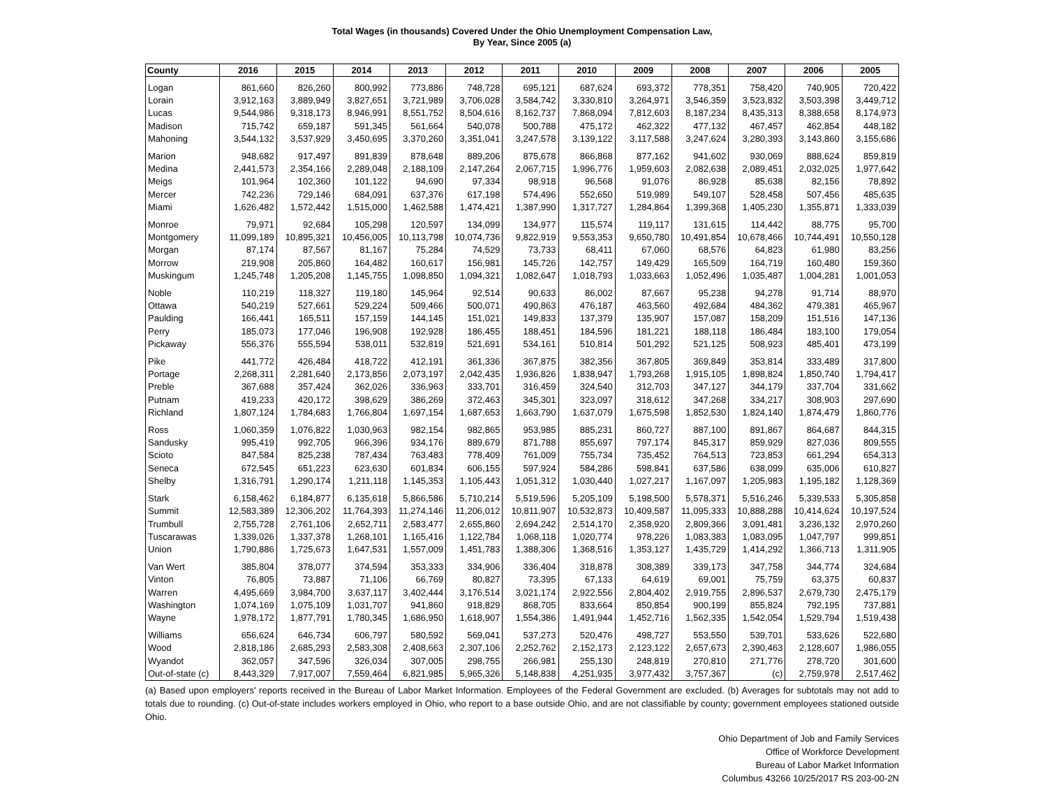Total Wages (in thousands) Covered Under the Ohio Unemployment Compensation Law,
By Year, Since 2005 (a)
| County | 2016 | 2015 | 2014 | 2013 | 2012 | 2011 | 2010 | 2009 | 2008 | 2007 | 2006 | 2005 |
| --- | --- | --- | --- | --- | --- | --- | --- | --- | --- | --- | --- | --- |
| Logan | 861,660 | 826,260 | 800,992 | 773,886 | 748,728 | 695,121 | 687,624 | 693,372 | 778,351 | 758,420 | 740,905 | 720,422 |
| Lorain | 3,912,163 | 3,889,949 | 3,827,651 | 3,721,989 | 3,706,028 | 3,584,742 | 3,330,810 | 3,264,971 | 3,546,359 | 3,523,832 | 3,503,398 | 3,449,712 |
| Lucas | 9,544,986 | 9,318,173 | 8,946,991 | 8,551,752 | 8,504,616 | 8,162,737 | 7,868,094 | 7,812,603 | 8,187,234 | 8,435,313 | 8,388,658 | 8,174,973 |
| Madison | 715,742 | 659,187 | 591,345 | 561,664 | 540,078 | 500,788 | 475,172 | 462,322 | 477,132 | 467,457 | 462,854 | 448,182 |
| Mahoning | 3,544,132 | 3,537,929 | 3,450,695 | 3,370,260 | 3,351,041 | 3,247,578 | 3,139,122 | 3,117,588 | 3,247,624 | 3,280,393 | 3,143,860 | 3,155,686 |
| Marion | 948,682 | 917,497 | 891,839 | 878,648 | 889,206 | 875,678 | 866,868 | 877,162 | 941,602 | 930,069 | 888,624 | 859,819 |
| Medina | 2,441,573 | 2,354,166 | 2,289,048 | 2,188,109 | 2,147,264 | 2,067,715 | 1,996,776 | 1,959,603 | 2,082,638 | 2,089,451 | 2,032,025 | 1,977,642 |
| Meigs | 101,964 | 102,360 | 101,122 | 94,690 | 97,334 | 98,918 | 96,568 | 91,076 | 86,928 | 85,638 | 82,156 | 78,892 |
| Mercer | 742,236 | 729,146 | 684,091 | 637,376 | 617,198 | 574,496 | 552,650 | 519,989 | 549,107 | 528,458 | 507,456 | 485,635 |
| Miami | 1,626,482 | 1,572,442 | 1,515,000 | 1,462,588 | 1,474,421 | 1,387,990 | 1,317,727 | 1,284,864 | 1,399,368 | 1,405,230 | 1,355,871 | 1,333,039 |
| Monroe | 79,971 | 92,684 | 105,298 | 120,597 | 134,099 | 134,977 | 115,574 | 119,117 | 131,615 | 114,442 | 88,775 | 95,700 |
| Montgomery | 11,099,189 | 10,895,321 | 10,456,005 | 10,113,798 | 10,074,736 | 9,822,919 | 9,553,353 | 9,650,780 | 10,491,854 | 10,678,466 | 10,744,491 | 10,550,128 |
| Morgan | 87,174 | 87,567 | 81,167 | 75,284 | 74,529 | 73,733 | 68,411 | 67,060 | 68,576 | 64,823 | 61,980 | 83,256 |
| Morrow | 219,908 | 205,860 | 164,482 | 160,617 | 156,981 | 145,726 | 142,757 | 149,429 | 165,509 | 164,719 | 160,480 | 159,360 |
| Muskingum | 1,245,748 | 1,205,208 | 1,145,755 | 1,098,850 | 1,094,321 | 1,082,647 | 1,018,793 | 1,033,663 | 1,052,496 | 1,035,487 | 1,004,281 | 1,001,053 |
| Noble | 110,219 | 118,327 | 119,180 | 145,964 | 92,514 | 90,633 | 86,002 | 87,667 | 95,238 | 94,278 | 91,714 | 88,970 |
| Ottawa | 540,219 | 527,661 | 529,224 | 509,466 | 500,071 | 490,863 | 476,187 | 463,560 | 492,684 | 484,362 | 479,381 | 465,967 |
| Paulding | 166,441 | 165,511 | 157,159 | 144,145 | 151,021 | 149,833 | 137,379 | 135,907 | 157,087 | 158,209 | 151,516 | 147,136 |
| Perry | 185,073 | 177,046 | 196,908 | 192,928 | 186,455 | 188,451 | 184,596 | 181,221 | 188,118 | 186,484 | 183,100 | 179,054 |
| Pickaway | 556,376 | 555,594 | 538,011 | 532,819 | 521,691 | 534,161 | 510,814 | 501,292 | 521,125 | 508,923 | 485,401 | 473,199 |
| Pike | 441,772 | 426,484 | 418,722 | 412,191 | 361,336 | 367,875 | 382,356 | 367,805 | 369,849 | 353,814 | 333,489 | 317,800 |
| Portage | 2,268,311 | 2,281,640 | 2,173,856 | 2,073,197 | 2,042,435 | 1,936,826 | 1,838,947 | 1,793,268 | 1,915,105 | 1,898,824 | 1,850,740 | 1,794,417 |
| Preble | 367,688 | 357,424 | 362,026 | 336,963 | 333,701 | 316,459 | 324,540 | 312,703 | 347,127 | 344,179 | 337,704 | 331,662 |
| Putnam | 419,233 | 420,172 | 398,629 | 386,269 | 372,463 | 345,301 | 323,097 | 318,612 | 347,268 | 334,217 | 308,903 | 297,690 |
| Richland | 1,807,124 | 1,784,683 | 1,766,804 | 1,697,154 | 1,687,653 | 1,663,790 | 1,637,079 | 1,675,598 | 1,852,530 | 1,824,140 | 1,874,479 | 1,860,776 |
| Ross | 1,060,359 | 1,076,822 | 1,030,963 | 982,154 | 982,865 | 953,985 | 885,231 | 860,727 | 887,100 | 891,867 | 864,687 | 844,315 |
| Sandusky | 995,419 | 992,705 | 966,396 | 934,176 | 889,679 | 871,788 | 855,697 | 797,174 | 845,317 | 859,929 | 827,036 | 809,555 |
| Scioto | 847,584 | 825,238 | 787,434 | 763,483 | 778,409 | 761,009 | 755,734 | 735,452 | 764,513 | 723,853 | 661,294 | 654,313 |
| Seneca | 672,545 | 651,223 | 623,630 | 601,834 | 606,155 | 597,924 | 584,286 | 598,841 | 637,586 | 638,099 | 635,006 | 610,827 |
| Shelby | 1,316,791 | 1,290,174 | 1,211,118 | 1,145,353 | 1,105,443 | 1,051,312 | 1,030,440 | 1,027,217 | 1,167,097 | 1,205,983 | 1,195,182 | 1,128,369 |
| Stark | 6,158,462 | 6,184,877 | 6,135,618 | 5,866,586 | 5,710,214 | 5,519,596 | 5,205,109 | 5,198,500 | 5,578,371 | 5,516,246 | 5,339,533 | 5,305,858 |
| Summit | 12,583,389 | 12,306,202 | 11,764,393 | 11,274,146 | 11,206,012 | 10,811,907 | 10,532,873 | 10,409,587 | 11,095,333 | 10,888,288 | 10,414,624 | 10,197,524 |
| Trumbull | 2,755,728 | 2,761,106 | 2,652,711 | 2,583,477 | 2,655,860 | 2,694,242 | 2,514,170 | 2,358,920 | 2,809,366 | 3,091,481 | 3,236,132 | 2,970,260 |
| Tuscarawas | 1,339,026 | 1,337,378 | 1,268,101 | 1,165,416 | 1,122,784 | 1,068,118 | 1,020,774 | 978,226 | 1,083,383 | 1,083,095 | 1,047,797 | 999,851 |
| Union | 1,790,886 | 1,725,673 | 1,647,531 | 1,557,009 | 1,451,783 | 1,388,306 | 1,368,516 | 1,353,127 | 1,435,729 | 1,414,292 | 1,366,713 | 1,311,905 |
| Van Wert | 385,804 | 378,077 | 374,594 | 353,333 | 334,906 | 336,404 | 318,878 | 308,389 | 339,173 | 347,758 | 344,774 | 324,684 |
| Vinton | 76,805 | 73,887 | 71,106 | 66,769 | 80,827 | 73,395 | 67,133 | 64,619 | 69,001 | 75,759 | 63,375 | 60,837 |
| Warren | 4,495,669 | 3,984,700 | 3,637,117 | 3,402,444 | 3,176,514 | 3,021,174 | 2,922,556 | 2,804,402 | 2,919,755 | 2,896,537 | 2,679,730 | 2,475,179 |
| Washington | 1,074,169 | 1,075,109 | 1,031,707 | 941,860 | 918,829 | 868,705 | 833,664 | 850,854 | 900,199 | 855,824 | 792,195 | 737,881 |
| Wayne | 1,978,172 | 1,877,791 | 1,780,345 | 1,686,950 | 1,618,907 | 1,554,386 | 1,491,944 | 1,452,716 | 1,562,335 | 1,542,054 | 1,529,794 | 1,519,438 |
| Williams | 656,624 | 646,734 | 606,797 | 580,592 | 569,041 | 537,273 | 520,476 | 498,727 | 553,550 | 539,701 | 533,626 | 522,680 |
| Wood | 2,818,186 | 2,685,293 | 2,583,308 | 2,408,663 | 2,307,106 | 2,252,762 | 2,152,173 | 2,123,122 | 2,657,673 | 2,390,463 | 2,128,607 | 1,986,055 |
| Wyandot | 362,057 | 347,596 | 326,034 | 307,005 | 298,755 | 266,981 | 255,130 | 248,819 | 270,810 | 271,776 | 278,720 | 301,600 |
| Out-of-state (c) | 8,443,329 | 7,917,007 | 7,559,464 | 6,821,985 | 5,965,326 | 5,148,838 | 4,251,935 | 3,977,432 | 3,757,367 | (c) | 2,759,978 | 2,517,462 |
(a) Based upon employers' reports received in the Bureau of Labor Market Information. Employees of the Federal Government are excluded. (b) Averages for subtotals may not add to totals due to rounding. (c) Out-of-state includes workers employed in Ohio, who report to a base outside Ohio, and are not classifiable by county; government employees stationed outside Ohio.
Ohio Department of Job and Family Services
Office of Workforce Development
Bureau of Labor Market Information
Columbus 43266 10/25/2017 RS 203-00-2N